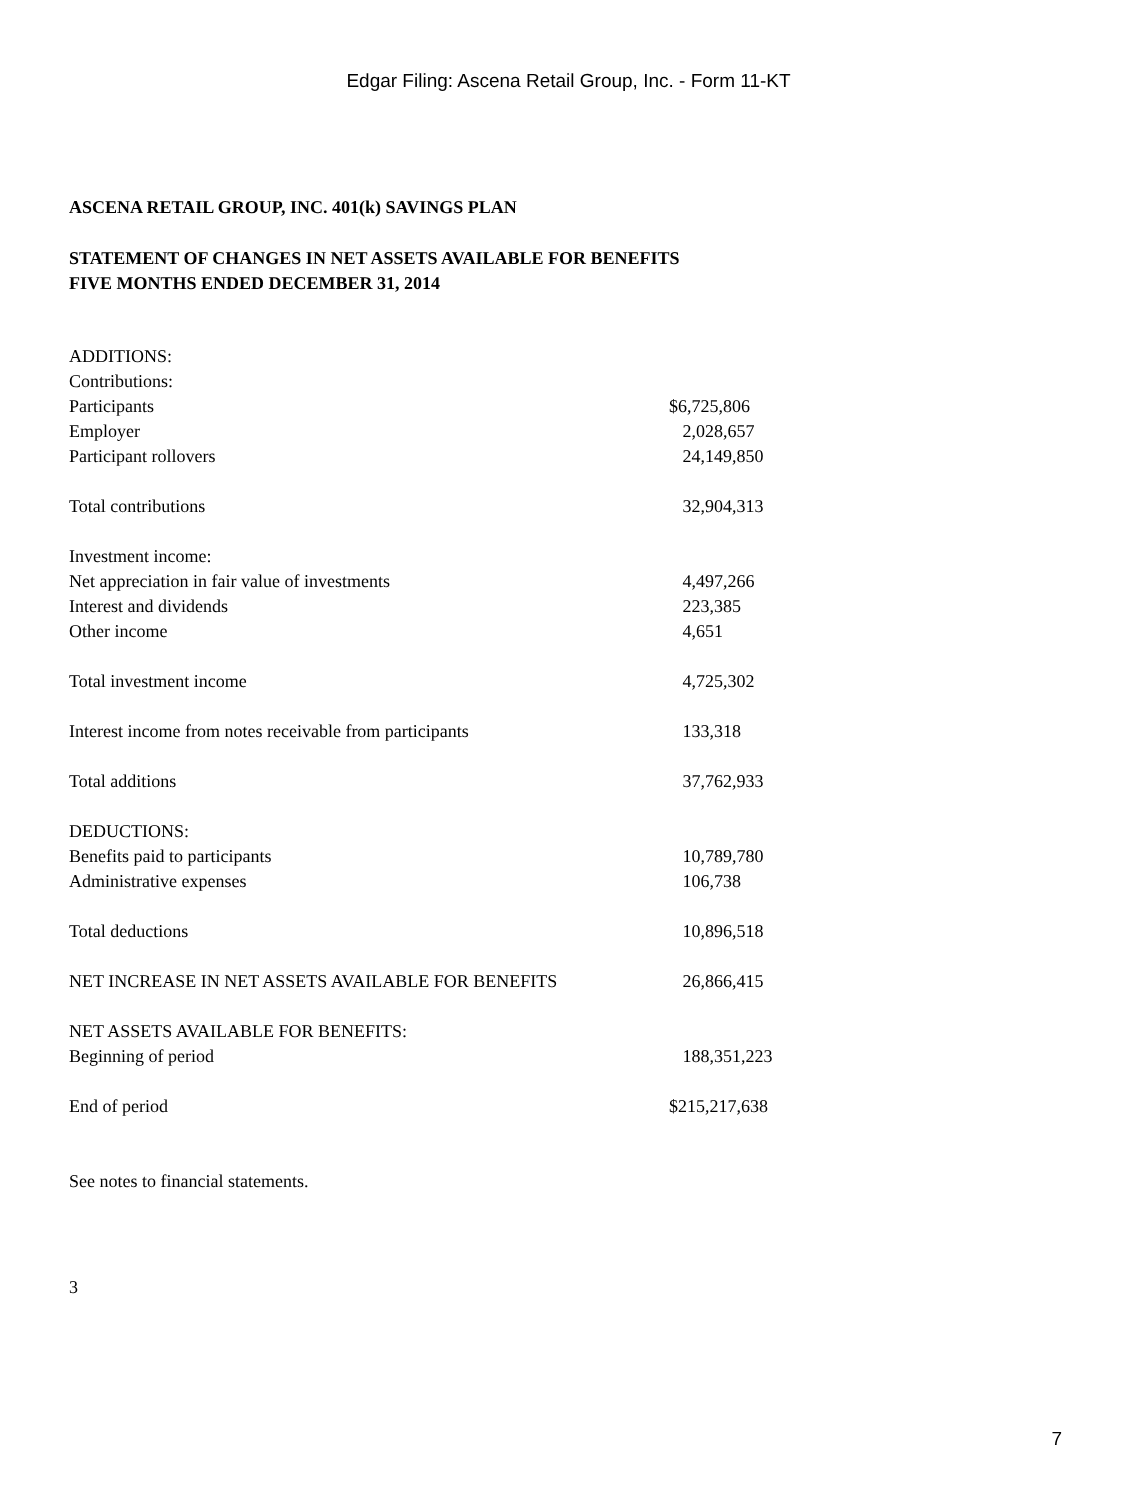Edgar Filing: Ascena Retail Group, Inc. - Form 11-KT
ASCENA RETAIL GROUP, INC. 401(k) SAVINGS PLAN
STATEMENT OF CHANGES IN NET ASSETS AVAILABLE FOR BENEFITS
FIVE MONTHS ENDED DECEMBER 31, 2014
| ADDITIONS: | |
| Contributions: | |
| Participants | $6,725,806 |
| Employer | 2,028,657 |
| Participant rollovers | 24,149,850 |
| Total contributions | 32,904,313 |
| Investment income: | |
| Net appreciation in fair value of investments | 4,497,266 |
| Interest and dividends | 223,385 |
| Other income | 4,651 |
| Total investment income | 4,725,302 |
| Interest income from notes receivable from participants | 133,318 |
| Total additions | 37,762,933 |
| DEDUCTIONS: | |
| Benefits paid to participants | 10,789,780 |
| Administrative expenses | 106,738 |
| Total deductions | 10,896,518 |
| NET INCREASE IN NET ASSETS AVAILABLE FOR BENEFITS | 26,866,415 |
| NET ASSETS AVAILABLE FOR BENEFITS: | |
| Beginning of period | 188,351,223 |
| End of period | $215,217,638 |
See notes to financial statements.
3
7